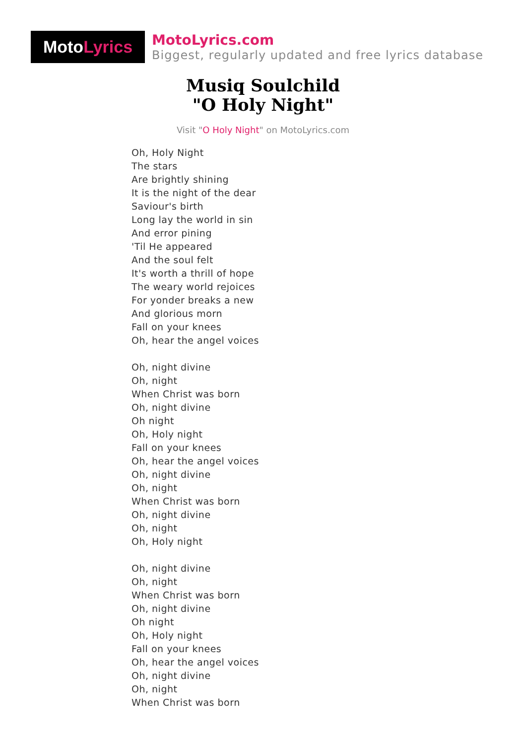Moto Lyrics
MotoLyrics.com
Biggest, regularly updated and free lyrics database
Musiq Soulchild
"O Holy Night"
Visit "O Holy Night" on MotoLyrics.com
Oh, Holy Night
The stars
Are brightly shining
It is the night of the dear
Saviour's birth
Long lay the world in sin
And error pining
'Til He appeared
And the soul felt
It's worth a thrill of hope
The weary world rejoices
For yonder breaks a new
And glorious morn
Fall on your knees
Oh, hear the angel voices
Oh, night divine
Oh, night
When Christ was born
Oh, night divine
Oh night
Oh, Holy night
Fall on your knees
Oh, hear the angel voices
Oh, night divine
Oh, night
When Christ was born
Oh, night divine
Oh, night
Oh, Holy night
Oh, night divine
Oh, night
When Christ was born
Oh, night divine
Oh night
Oh, Holy night
Fall on your knees
Oh, hear the angel voices
Oh, night divine
Oh, night
When Christ was born